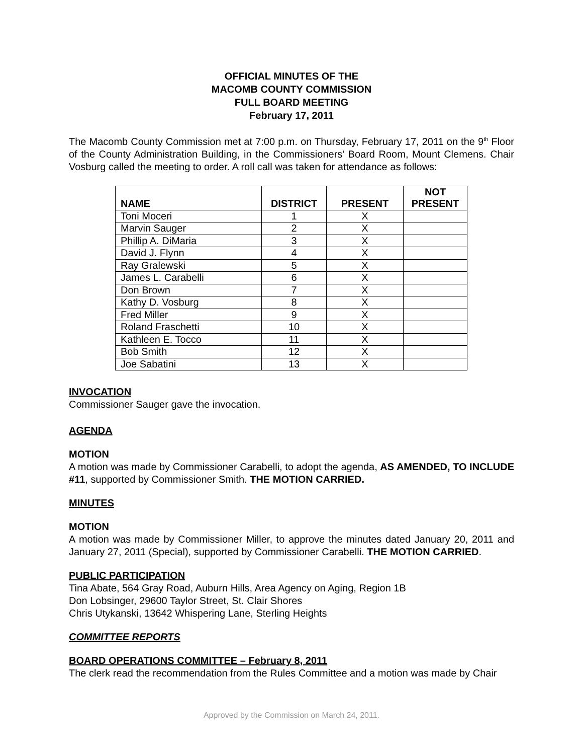OFFICIAL MINUTES OF THE
MACOMB COUNTY COMMISSION
FULL BOARD MEETING
February 17, 2011
The Macomb County Commission met at 7:00 p.m. on Thursday, February 17, 2011 on the 9<sup>th</sup> Floor of the County Administration Building, in the Commissioners’ Board Room, Mount Clemens. Chair Vosburg called the meeting to order. A roll call was taken for attendance as follows:
| NAME | DISTRICT | PRESENT | NOT PRESENT |
| --- | --- | --- | --- |
| Toni Moceri | 1 | X | |
| Marvin Sauger | 2 | X | |
| Phillip A. DiMaria | 3 | X | |
| David J. Flynn | 4 | X | |
| Ray Gralewski | 5 | X | |
| James L. Carabelli | 6 | X | |
| Don Brown | 7 | X | |
| Kathy D. Vosburg | 8 | X | |
| Fred Miller | 9 | X | |
| Roland Fraschetti | 10 | X | |
| Kathleen E. Tocco | 11 | X | |
| Bob Smith | 12 | X | |
| Joe Sabatini | 13 | X | |
INVOCATION
Commissioner Sauger gave the invocation.
AGENDA
MOTION
A motion was made by Commissioner Carabelli, to adopt the agenda, AS AMENDED, TO INCLUDE #11, supported by Commissioner Smith. THE MOTION CARRIED.
MINUTES
MOTION
A motion was made by Commissioner Miller, to approve the minutes dated January 20, 2011 and January 27, 2011 (Special), supported by Commissioner Carabelli. THE MOTION CARRIED.
PUBLIC PARTICIPATION
Tina Abate, 564 Gray Road, Auburn Hills, Area Agency on Aging, Region 1B
Don Lobsinger, 29600 Taylor Street, St. Clair Shores
Chris Utykanski, 13642 Whispering Lane, Sterling Heights
COMMITTEE REPORTS
BOARD OPERATIONS COMMITTEE – February 8, 2011
The clerk read the recommendation from the Rules Committee and a motion was made by Chair
Approved by the Commission on March 24, 2011.